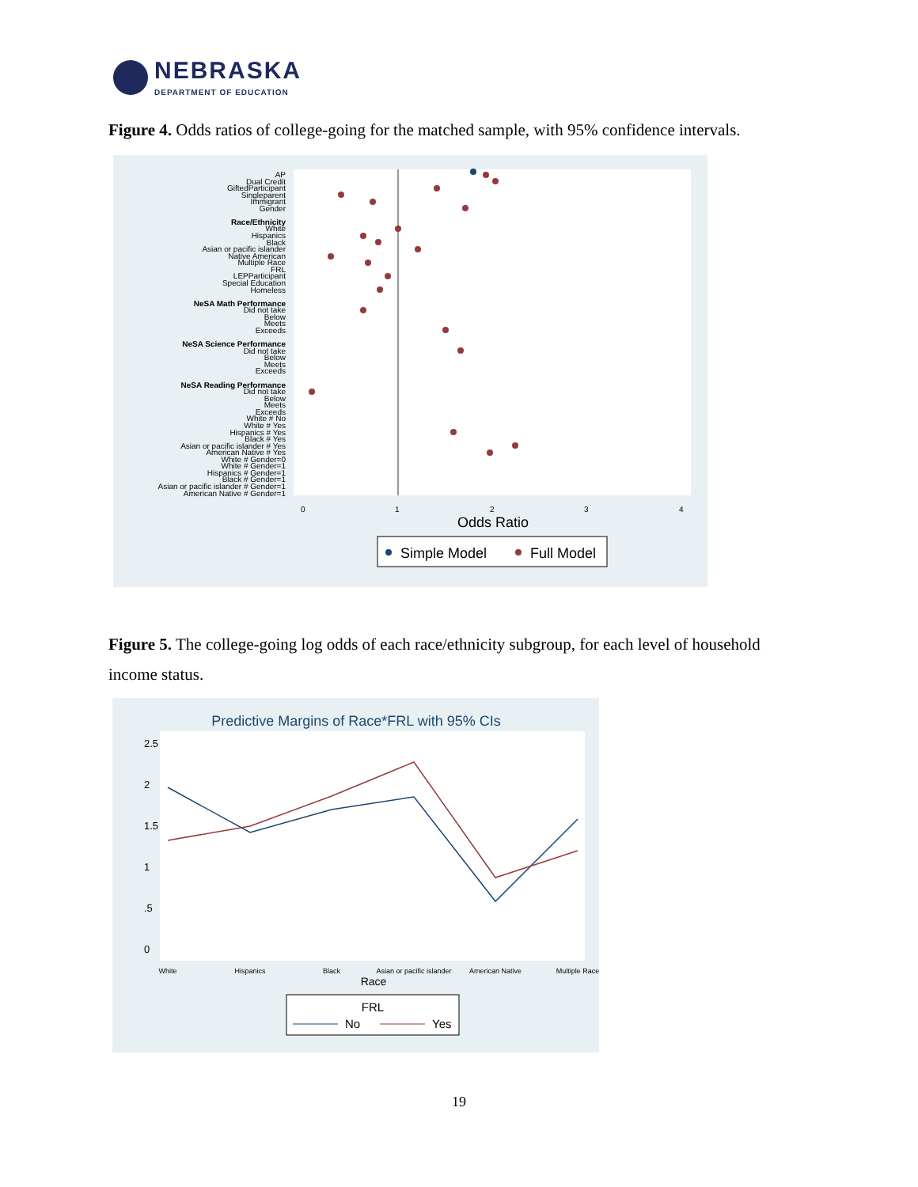NEBRASKA
DEPARTMENT OF EDUCATION
Figure 4. Odds ratios of college-going for the matched sample, with 95% confidence intervals.
AP
Dual Credit
GiftedParticipant
Singleparent
Immigrant
Gender
Race/Ethnicity
White
Hispanics
Black
Asian or pacific islander
Native American
Multiple Race
FRL
LEPParticipant
Special Education
Homeless
NeSA Math Performance
Did not take
Below
Meets
Exceeds
NeSA Science Performance
Did not take
Below
Meets
Exceeds
NeSA Reading Performance
Did not take
Below
Meets
Exceeds
White # No
White # Yes
Hispanics # Yes
Black # Yes
Asian or pacific islander # Yes
American Native # Yes
White # Gender=0
White # Gender=1
Hispanics # Gender=1
Black # Gender=1
Asian or pacific islander # Gender=1
American Native # Gender=1
0
1
2
3
4
Odds Ratio
Simple Model
Full Model
Figure 5. The college-going log odds of each race/ethnicity subgroup, for each level of household income status.
Predictive Margins of Race*FRL with 95% CIs
White
Hispanics
Black
Asian or pacific islander
American Native
Multiple Race
0
.5
1
1.5
2
2.5
Race
FRL
No
Yes
19